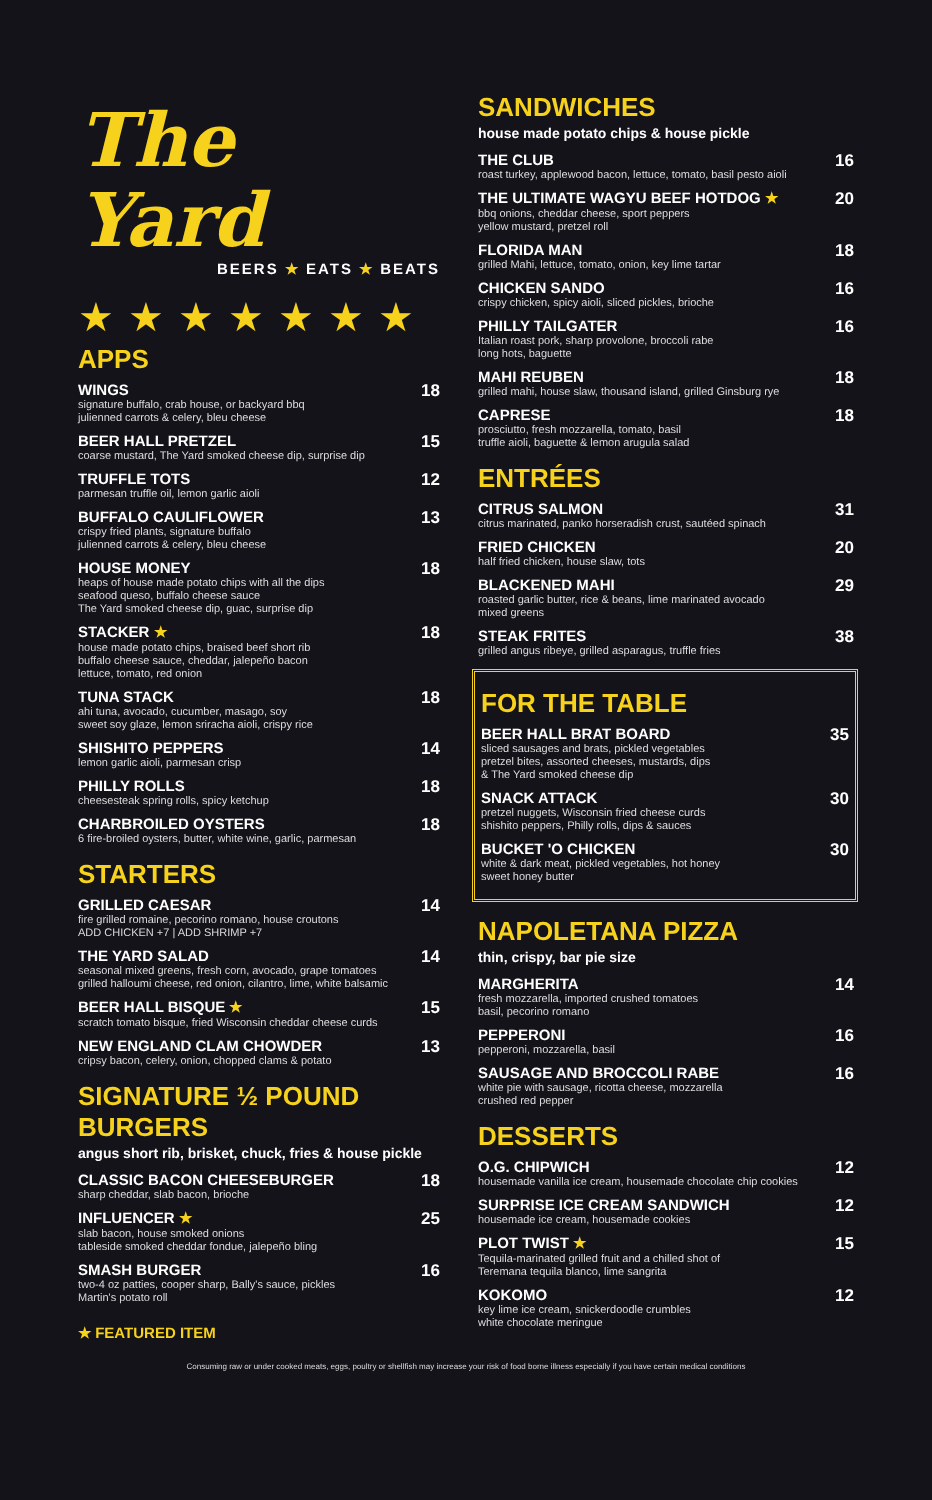The Yard
BEERS ★ EATS ★ BEATS
★★★★★★★
APPS
WINGS
signature buffalo, crab house, or backyard bbq
julienned carrots & celery, bleu cheese
18
BEER HALL PRETZEL
coarse mustard, The Yard smoked cheese dip, surprise dip
15
TRUFFLE TOTS
parmesan truffle oil, lemon garlic aioli
12
BUFFALO CAULIFLOWER
crispy fried plants, signature buffalo
julienned carrots & celery, bleu cheese
13
HOUSE MONEY
heaps of house made potato chips with all the dips
seafood queso, buffalo cheese sauce
The Yard smoked cheese dip, guac, surprise dip
18
STACKER ★
house made potato chips, braised beef short rib
buffalo cheese sauce, cheddar, jalepeño bacon
lettuce, tomato, red onion
18
TUNA STACK
ahi tuna, avocado, cucumber, masago, soy
sweet soy glaze, lemon sriracha aioli, crispy rice
18
SHISHITO PEPPERS
lemon garlic aioli, parmesan crisp
14
PHILLY ROLLS
cheesesteak spring rolls, spicy ketchup
18
CHARBROILED OYSTERS
6 fire-broiled oysters, butter, white wine, garlic, parmesan
18
STARTERS
GRILLED CAESAR
fire grilled romaine, pecorino romano, house croutons
ADD CHICKEN +7 | ADD SHRIMP +7
14
THE YARD SALAD
seasonal mixed greens, fresh corn, avocado, grape tomatoes
grilled halloumi cheese, red onion, cilantro, lime, white balsamic
14
BEER HALL BISQUE ★
scratch tomato bisque, fried Wisconsin cheddar cheese curds
15
NEW ENGLAND CLAM CHOWDER
cripsy bacon, celery, onion, chopped clams & potato
13
SIGNATURE ½ POUND BURGERS
angus short rib, brisket, chuck, fries & house pickle
CLASSIC BACON CHEESEBURGER
sharp cheddar, slab bacon, brioche
18
INFLUENCER ★
slab bacon, house smoked onions
tableside smoked cheddar fondue, jalepeño bling
25
SMASH BURGER
two-4 oz patties, cooper sharp, Bally's sauce, pickles
Martin's potato roll
16
★ FEATURED ITEM
SANDWICHES
house made potato chips & house pickle
THE CLUB
roast turkey, applewood bacon, lettuce, tomato, basil pesto aioli
16
THE ULTIMATE WAGYU BEEF HOTDOG ★
bbq onions, cheddar cheese, sport peppers
yellow mustard, pretzel roll
20
FLORIDA MAN
grilled Mahi, lettuce, tomato, onion, key lime tartar
18
CHICKEN SANDO
crispy chicken, spicy aioli, sliced pickles, brioche
16
PHILLY TAILGATER
Italian roast pork, sharp provolone, broccoli rabe
long hots, baguette
16
MAHI REUBEN
grilled mahi, house slaw, thousand island, grilled Ginsburg rye
18
CAPRESE
prosciutto, fresh mozzarella, tomato, basil
truffle aioli, baguette & lemon arugula salad
18
ENTRÉES
CITRUS SALMON
citrus marinated, panko horseradish crust, sautéed spinach
31
FRIED CHICKEN
half fried chicken, house slaw, tots
20
BLACKENED MAHI
roasted garlic butter, rice & beans, lime marinated avocado
mixed greens
29
STEAK FRITES
grilled angus ribeye, grilled asparagus, truffle fries
38
FOR THE TABLE
BEER HALL BRAT BOARD
sliced sausages and brats, pickled vegetables
pretzel bites, assorted cheeses, mustards, dips
& The Yard smoked cheese dip
35
SNACK ATTACK
pretzel nuggets, Wisconsin fried cheese curds
shishito peppers, Philly rolls, dips & sauces
30
BUCKET 'O CHICKEN
white & dark meat, pickled vegetables, hot honey
sweet honey butter
30
NAPOLETANA PIZZA
thin, crispy, bar pie size
MARGHERITA
fresh mozzarella, imported crushed tomatoes
basil, pecorino romano
14
PEPPERONI
pepperoni, mozzarella, basil
16
SAUSAGE AND BROCCOLI RABE
white pie with sausage, ricotta cheese, mozzarella
crushed red pepper
16
DESSERTS
O.G. CHIPWICH
housemade vanilla ice cream, housemade chocolate chip cookies
12
SURPRISE ICE CREAM SANDWICH
housemade ice cream, housemade cookies
12
PLOT TWIST ★
Tequila-marinated grilled fruit and a chilled shot of
Teremana tequila blanco, lime sangrita
15
KOKOMO
key lime ice cream, snickerdoodle crumbles
white chocolate meringue
12
Consuming raw or under cooked meats, eggs, poultry or shellfish may increase your risk of food borne illness especially if you have certain medical conditions